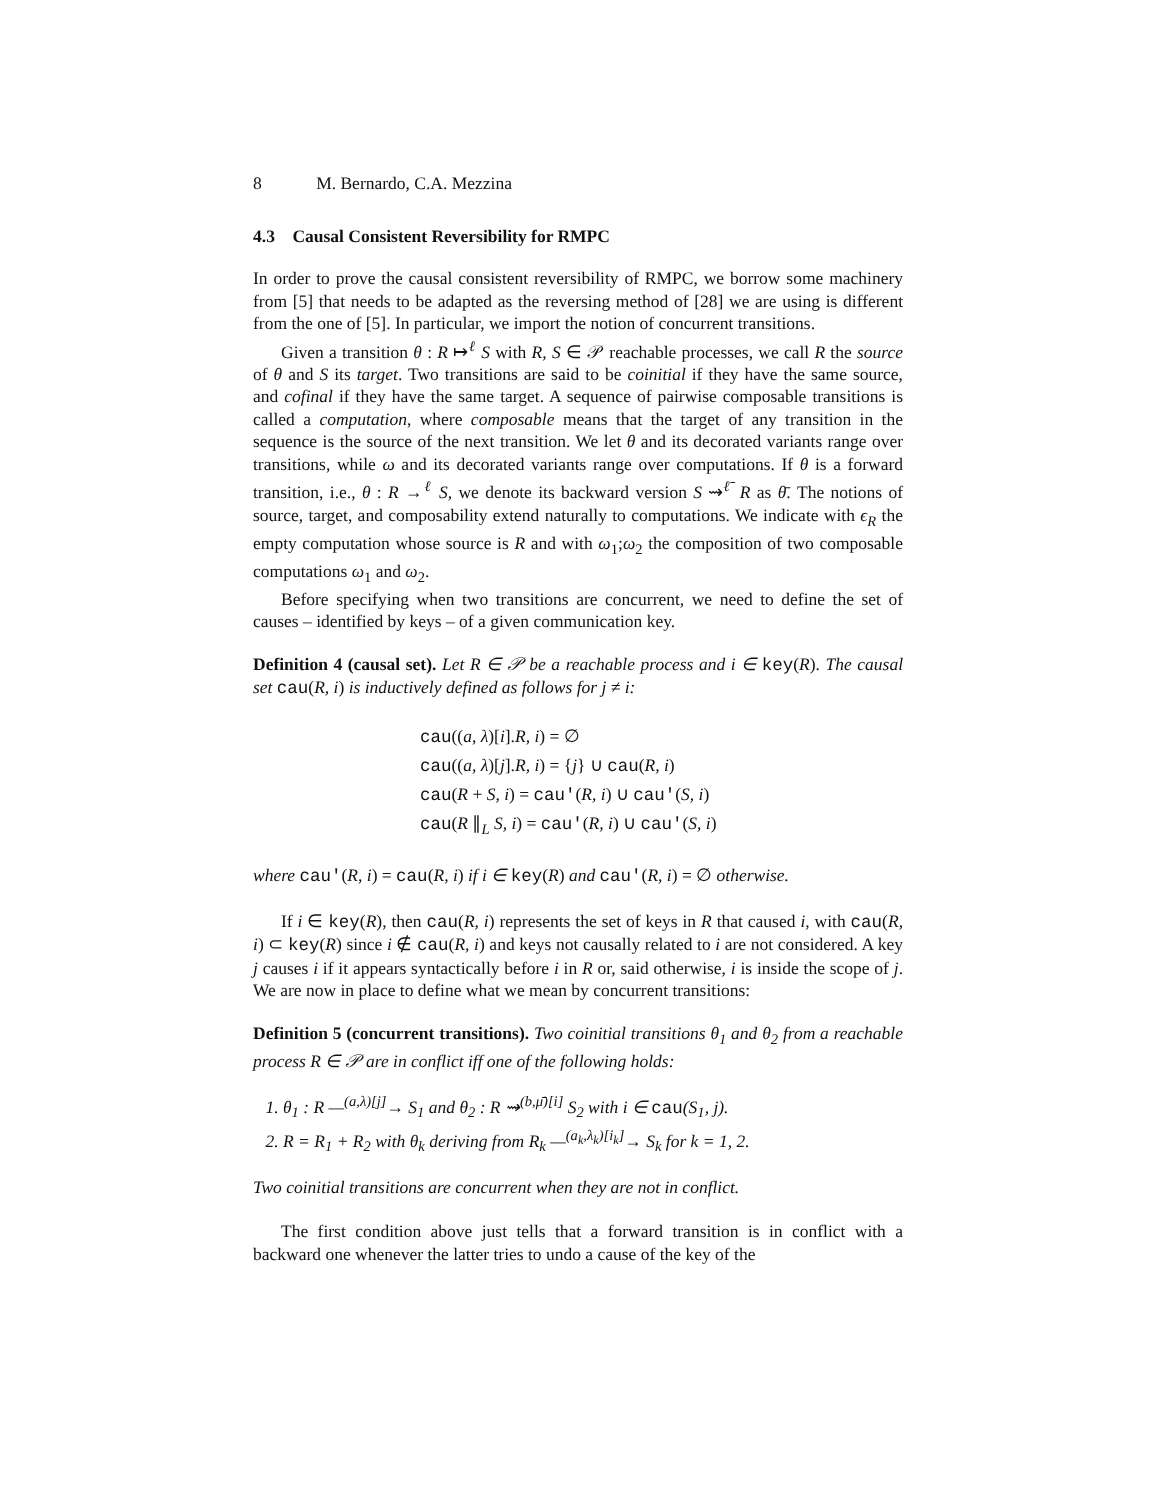8 M. Bernardo, C.A. Mezzina
4.3 Causal Consistent Reversibility for RMPC
In order to prove the causal consistent reversibility of RMPC, we borrow some machinery from [5] that needs to be adapted as the reversing method of [28] we are using is different from the one of [5]. In particular, we import the notion of concurrent transitions.
Given a transition θ : R ↦<sup>ℓ</sup> S with R, S ∈ 𝒫 reachable processes, we call R the source of θ and S its target. Two transitions are said to be coinitial if they have the same source, and cofinal if they have the same target. A sequence of pairwise composable transitions is called a computation, where composable means that the target of any transition in the sequence is the source of the next transition. We let θ and its decorated variants range over transitions, while ω and its decorated variants range over computations. If θ is a forward transition, i.e., θ : R →<sup>ℓ</sup> S, we denote its backward version S ⇝<sup>ℓ̄</sup> R as θ̄. The notions of source, target, and composability extend naturally to computations. We indicate with ϵ<sub>R</sub> the empty computation whose source is R and with ω<sub>1</sub>;ω<sub>2</sub> the composition of two composable computations ω<sub>1</sub> and ω<sub>2</sub>.
Before specifying when two transitions are concurrent, we need to define the set of causes – identified by keys – of a given communication key.
Definition 4 (causal set). Let R ∈ 𝒫 be a reachable process and i ∈ key(R). The causal set cau(R, i) is inductively defined as follows for j ≠ i:
cau((a, λ)[i].R, i) = ∅
cau((a, λ)[j].R, i) = {j} ∪ cau(R, i)
cau(R + S, i) = cau′(R, i) ∪ cau′(S, i)
cau(R ∥<sub>L</sub> S, i) = cau′(R, i) ∪ cau′(S, i)
where cau′(R, i) = cau(R, i) if i ∈ key(R) and cau′(R, i) = ∅ otherwise.
If i ∈ key(R), then cau(R, i) represents the set of keys in R that caused i, with cau(R, i) ⊂ key(R) since i ∉ cau(R, i) and keys not causally related to i are not considered. A key j causes i if it appears syntactically before i in R or, said otherwise, i is inside the scope of j. We are now in place to define what we mean by concurrent transitions:
Definition 5 (concurrent transitions). Two coinitial transitions θ<sub>1</sub> and θ<sub>2</sub> from a reachable process R ∈ 𝒫 are in conflict iff one of the following holds:
1. θ<sub>1</sub> : R —<sup>(a,λ)[j]</sup>→ S<sub>1</sub> and θ<sub>2</sub> : R ⇝<sup>(b,μ̄)[i]</sup> S<sub>2</sub> with i ∈ cau(S<sub>1</sub>, j).
2. R = R<sub>1</sub> + R<sub>2</sub> with θ<sub>k</sub> deriving from R<sub>k</sub> —<sup>(a<sub>k</sub>,λ<sub>k</sub>)[i<sub>k</sub>]</sup>→ S<sub>k</sub> for k = 1, 2.
Two coinitial transitions are concurrent when they are not in conflict.
The first condition above just tells that a forward transition is in conflict with a backward one whenever the latter tries to undo a cause of the key of the